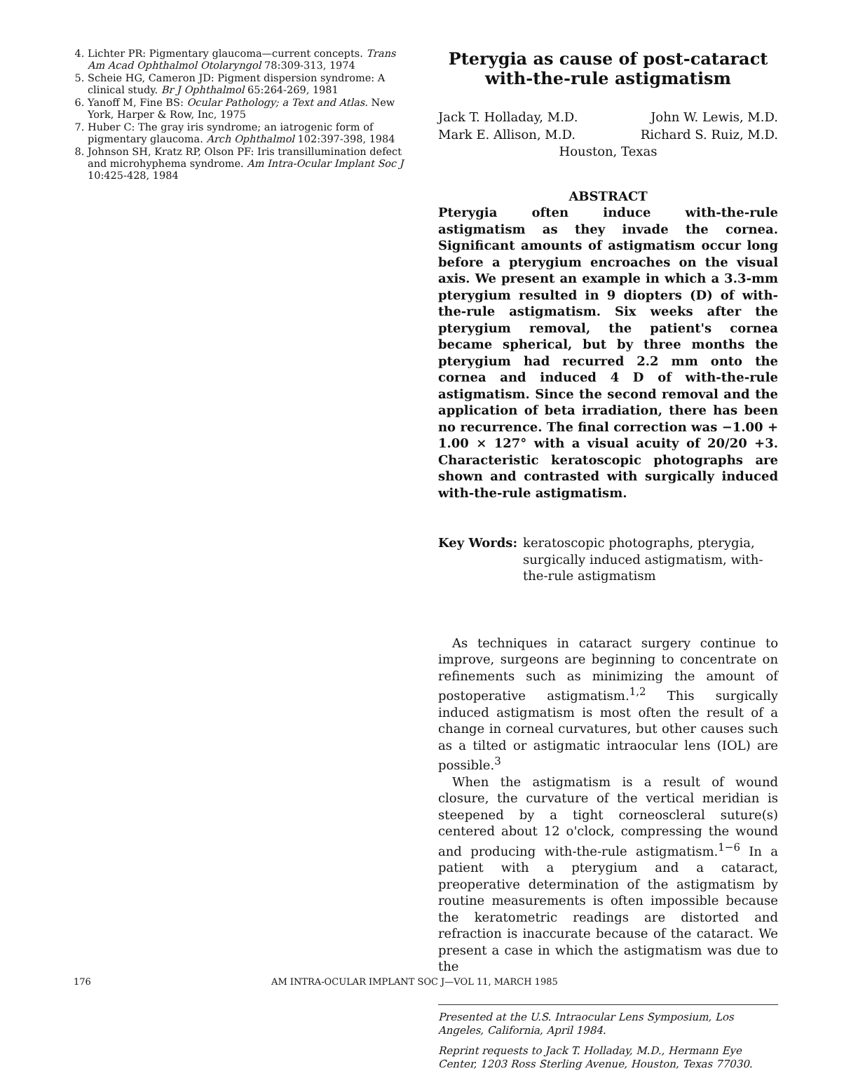4. Lichter PR: Pigmentary glaucoma—current concepts. Trans Am Acad Ophthalmol Otolaryngol 78:309-313, 1974
5. Scheie HG, Cameron JD: Pigment dispersion syndrome: A clinical study. Br J Ophthalmol 65:264-269, 1981
6. Yanoff M, Fine BS: Ocular Pathology; a Text and Atlas. New York, Harper & Row, Inc, 1975
7. Huber C: The gray iris syndrome; an iatrogenic form of pigmentary glaucoma. Arch Ophthalmol 102:397-398, 1984
8. Johnson SH, Kratz RP, Olson PF: Iris transillumination defect and microhyphema syndrome. Am Intra-Ocular Implant Soc J 10:425-428, 1984
Pterygia as cause of post-cataract with-the-rule astigmatism
Jack T. Holladay, M.D.
John W. Lewis, M.D.
Mark E. Allison, M.D.
Richard S. Ruiz, M.D.
Houston, Texas
ABSTRACT
Pterygia often induce with-the-rule astigmatism as they invade the cornea. Significant amounts of astigmatism occur long before a pterygium encroaches on the visual axis. We present an example in which a 3.3-mm pterygium resulted in 9 diopters (D) of with-the-rule astigmatism. Six weeks after the pterygium removal, the patient's cornea became spherical, but by three months the pterygium had recurred 2.2 mm onto the cornea and induced 4 D of with-the-rule astigmatism. Since the second removal and the application of beta irradiation, there has been no recurrence. The final correction was −1.00 + 1.00 × 127° with a visual acuity of 20/20 +3. Characteristic keratoscopic photographs are shown and contrasted with surgically induced with-the-rule astigmatism.
Key Words: keratoscopic photographs, pterygia, surgically induced astigmatism, with-the-rule astigmatism
As techniques in cataract surgery continue to improve, surgeons are beginning to concentrate on refinements such as minimizing the amount of postoperative astigmatism.<sup>1,2</sup> This surgically induced astigmatism is most often the result of a change in corneal curvatures, but other causes such as a tilted or astigmatic intraocular lens (IOL) are possible.<sup>3</sup>
When the astigmatism is a result of wound closure, the curvature of the vertical meridian is steepened by a tight corneoscleral suture(s) centered about 12 o'clock, compressing the wound and producing with-the-rule astigmatism.<sup>1−6</sup> In a patient with a pterygium and a cataract, preoperative determination of the astigmatism by routine measurements is often impossible because the keratometric readings are distorted and refraction is inaccurate because of the cataract. We present a case in which the astigmatism was due to the
Presented at the U.S. Intraocular Lens Symposium, Los Angeles, California, April 1984.
Reprint requests to Jack T. Holladay, M.D., Hermann Eye Center, 1203 Ross Sterling Avenue, Houston, Texas 77030.
176 AM INTRA-OCULAR IMPLANT SOC J—VOL 11, MARCH 1985